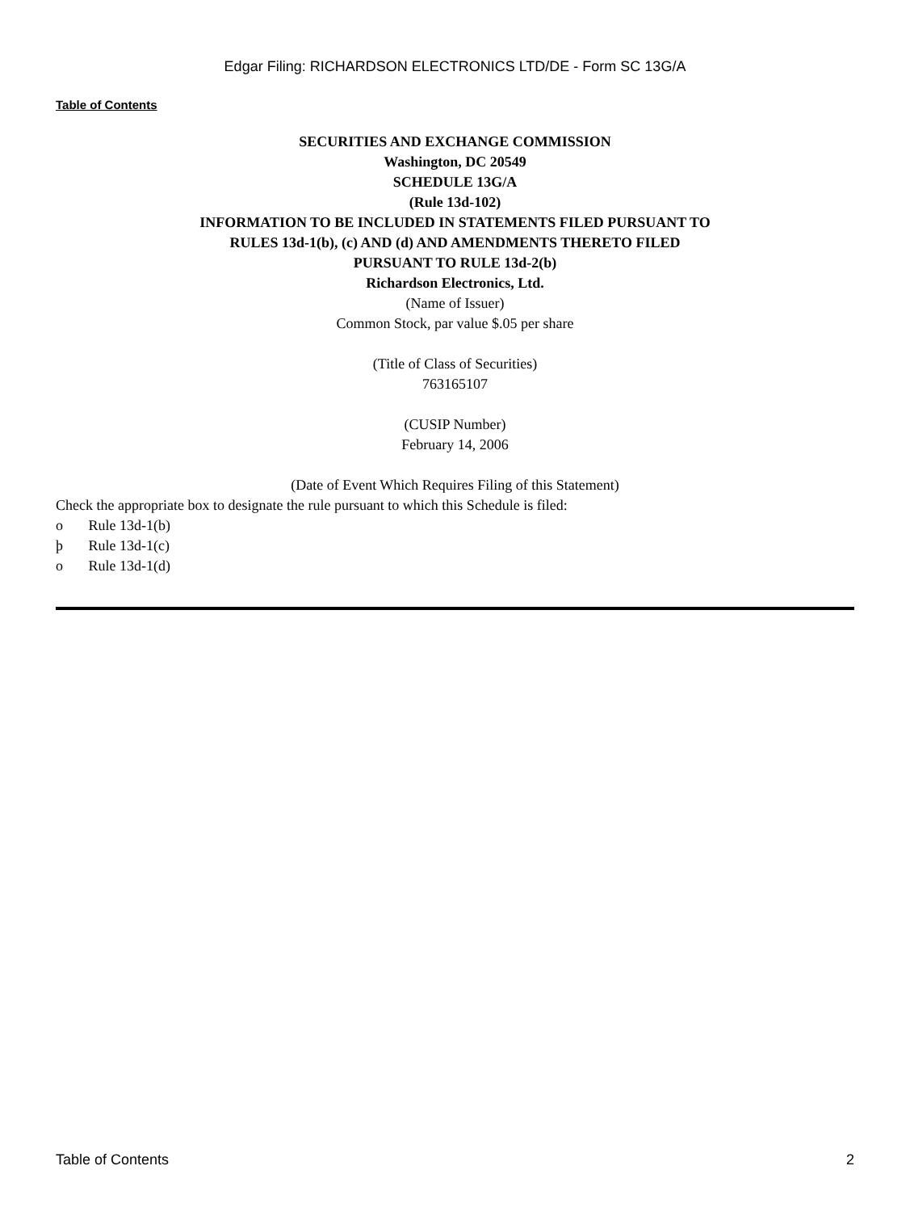Edgar Filing: RICHARDSON ELECTRONICS LTD/DE - Form SC 13G/A
Table of Contents
SECURITIES AND EXCHANGE COMMISSION
Washington, DC 20549
SCHEDULE 13G/A
(Rule 13d-102)
INFORMATION TO BE INCLUDED IN STATEMENTS FILED PURSUANT TO
RULES 13d-1(b), (c) AND (d) AND AMENDMENTS THERETO FILED
PURSUANT TO RULE 13d-2(b)
Richardson Electronics, Ltd.
(Name of Issuer)
Common Stock, par value $.05 per share
(Title of Class of Securities)
763165107
(CUSIP Number)
February 14, 2006
(Date of Event Which Requires Filing of this Statement)
Check the appropriate box to designate the rule pursuant to which this Schedule is filed:
o Rule 13d-1(b)
þ Rule 13d-1(c)
o Rule 13d-1(d)
Table of Contents 2